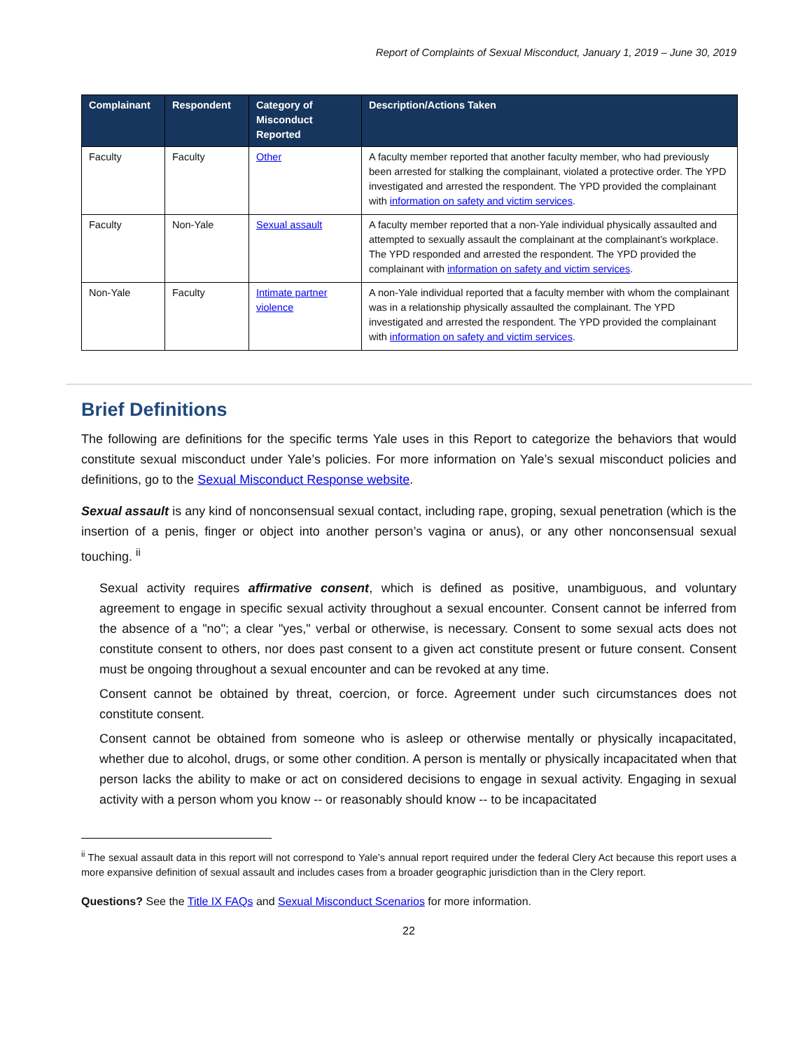Report of Complaints of Sexual Misconduct, January 1, 2019 – June 30, 2019
| Complainant | Respondent | Category of Misconduct Reported | Description/Actions Taken |
| --- | --- | --- | --- |
| Faculty | Faculty | Other | A faculty member reported that another faculty member, who had previously been arrested for stalking the complainant, violated a protective order. The YPD investigated and arrested the respondent. The YPD provided the complainant with information on safety and victim services . |
| Faculty | Non-Yale | Sexual assault | A faculty member reported that a non-Yale individual physically assaulted and attempted to sexually assault the complainant at the complainant’s workplace. The YPD responded and arrested the respondent. The YPD provided the complainant with information on safety and victim services . |
| Non-Yale | Faculty | Intimate partner violence | A non-Yale individual reported that a faculty member with whom the complainant was in a relationship physically assaulted the complainant. The YPD investigated and arrested the respondent. The YPD provided the complainant with information on safety and victim services . |
Brief Definitions
The following are definitions for the specific terms Yale uses in this Report to categorize the behaviors that would constitute sexual misconduct under Yale’s policies. For more information on Yale’s sexual misconduct policies and definitions, go to the Sexual Misconduct Response website.
Sexual assault is any kind of nonconsensual sexual contact, including rape, groping, sexual penetration (which is the insertion of a penis, finger or object into another person’s vagina or anus), or any other nonconsensual sexual touching. <sup>ii</sup>
Sexual activity requires affirmative consent, which is defined as positive, unambiguous, and voluntary agreement to engage in specific sexual activity throughout a sexual encounter. Consent cannot be inferred from the absence of a "no"; a clear "yes," verbal or otherwise, is necessary. Consent to some sexual acts does not constitute consent to others, nor does past consent to a given act constitute present or future consent. Consent must be ongoing throughout a sexual encounter and can be revoked at any time.
Consent cannot be obtained by threat, coercion, or force. Agreement under such circumstances does not constitute consent.
Consent cannot be obtained from someone who is asleep or otherwise mentally or physically incapacitated, whether due to alcohol, drugs, or some other condition. A person is mentally or physically incapacitated when that person lacks the ability to make or act on considered decisions to engage in sexual activity. Engaging in sexual activity with a person whom you know -- or reasonably should know -- to be incapacitated
<sup>ii</sup> The sexual assault data in this report will not correspond to Yale’s annual report required under the federal Clery Act because this report uses a more expansive definition of sexual assault and includes cases from a broader geographic jurisdiction than in the Clery report.
Questions? See the Title IX FAQs and Sexual Misconduct Scenarios for more information.
22